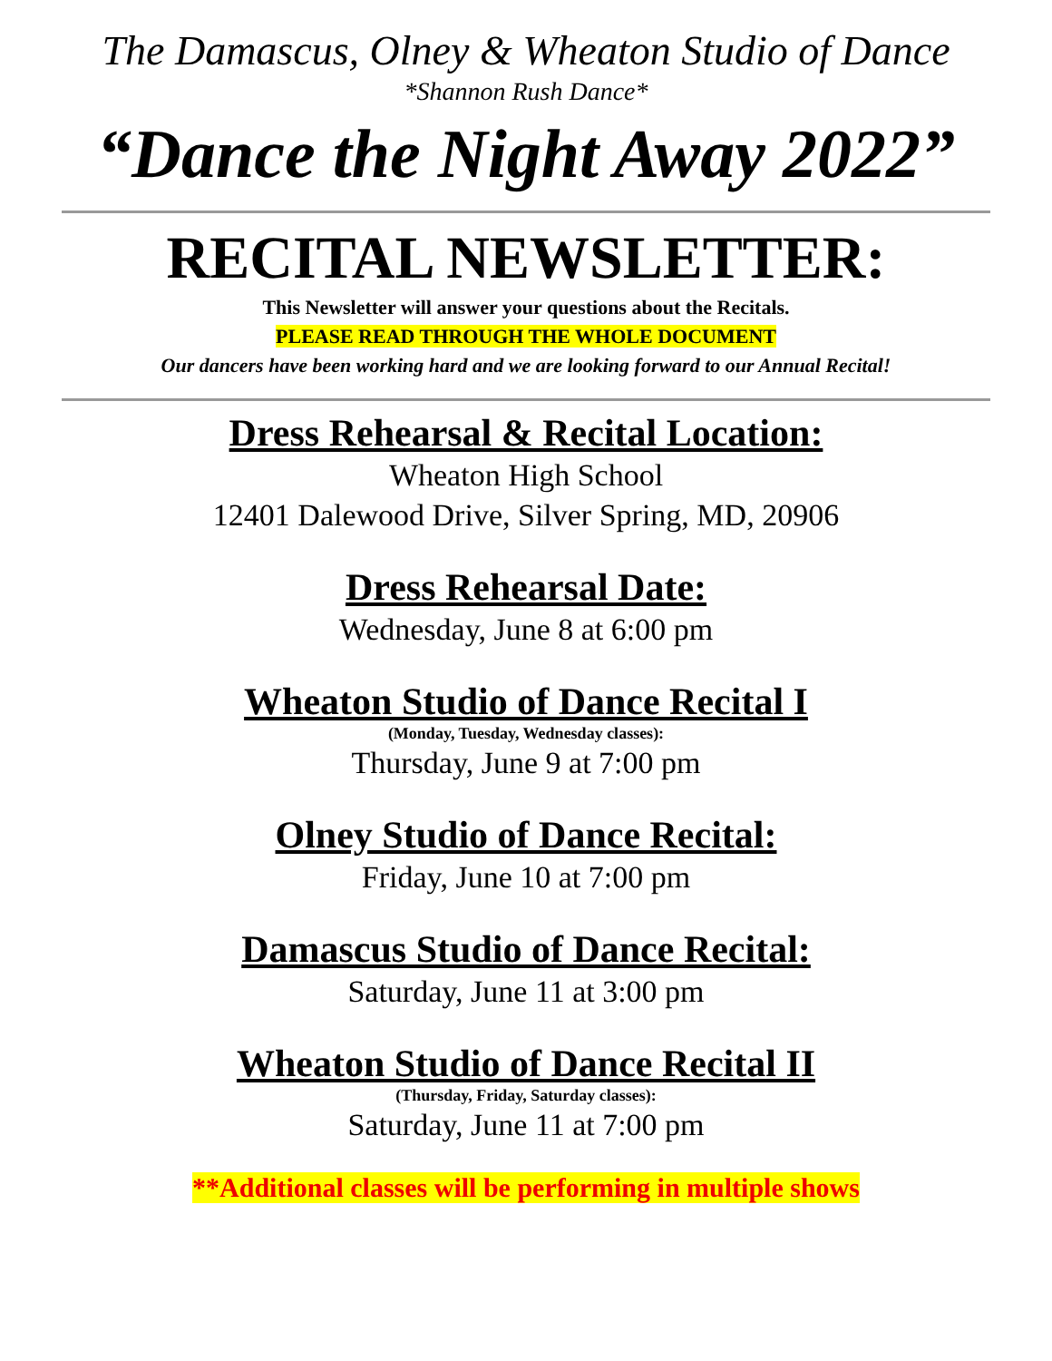The Damascus, Olney & Wheaton Studio of Dance
*Shannon Rush Dance*
“Dance the Night Away 2022”
RECITAL NEWSLETTER:
This Newsletter will answer your questions about the Recitals.
PLEASE READ THROUGH THE WHOLE DOCUMENT
Our dancers have been working hard and we are looking forward to our Annual Recital!
Dress Rehearsal & Recital Location:
Wheaton High School
12401 Dalewood Drive, Silver Spring, MD, 20906
Dress Rehearsal Date:
Wednesday, June 8 at 6:00 pm
Wheaton Studio of Dance Recital I
(Monday, Tuesday, Wednesday classes):
Thursday, June 9 at 7:00 pm
Olney Studio of Dance Recital:
Friday, June 10 at 7:00 pm
Damascus Studio of Dance Recital:
Saturday, June 11 at 3:00 pm
Wheaton Studio of Dance Recital II
(Thursday, Friday, Saturday classes):
Saturday, June 11 at 7:00 pm
**Additional classes will be performing in multiple shows